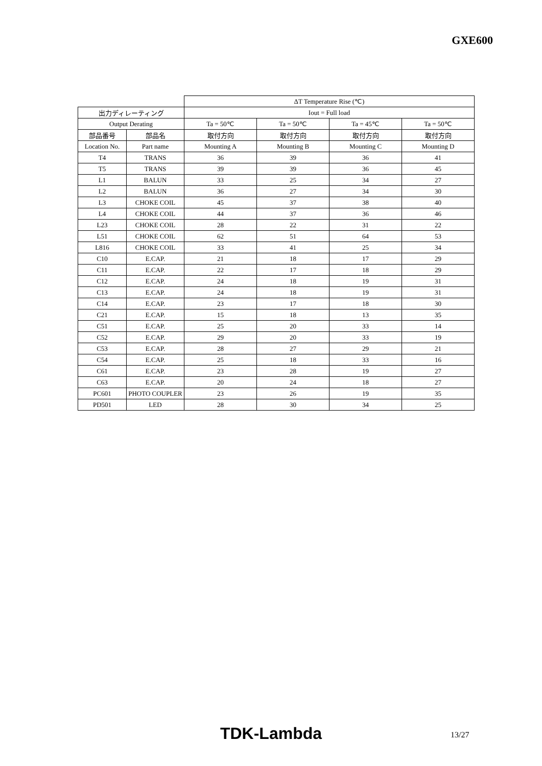GXE600
| | | ΔT Temperature Rise (℃) | | | |
| --- | --- | --- | --- | --- | --- |
| 出力ディレーティング | | Iout = Full load | | | |
| Output Derating | | Ta = 50℃ | Ta = 50℃ | Ta = 45℃ | Ta = 50℃ |
| 部品番号 | 部品名 | 取付方向 | 取付方向 | 取付方向 | 取付方向 |
| Location No. | Part name | Mounting A | Mounting B | Mounting C | Mounting D |
| T4 | TRANS | 36 | 39 | 36 | 41 |
| T5 | TRANS | 39 | 39 | 36 | 45 |
| L1 | BALUN | 33 | 25 | 34 | 27 |
| L2 | BALUN | 36 | 27 | 34 | 30 |
| L3 | CHOKE COIL | 45 | 37 | 38 | 40 |
| L4 | CHOKE COIL | 44 | 37 | 36 | 46 |
| L23 | CHOKE COIL | 28 | 22 | 31 | 22 |
| L51 | CHOKE COIL | 62 | 51 | 64 | 53 |
| L816 | CHOKE COIL | 33 | 41 | 25 | 34 |
| C10 | E.CAP. | 21 | 18 | 17 | 29 |
| C11 | E.CAP. | 22 | 17 | 18 | 29 |
| C12 | E.CAP. | 24 | 18 | 19 | 31 |
| C13 | E.CAP. | 24 | 18 | 19 | 31 |
| C14 | E.CAP. | 23 | 17 | 18 | 30 |
| C21 | E.CAP. | 15 | 18 | 13 | 35 |
| C51 | E.CAP. | 25 | 20 | 33 | 14 |
| C52 | E.CAP. | 29 | 20 | 33 | 19 |
| C53 | E.CAP. | 28 | 27 | 29 | 21 |
| C54 | E.CAP. | 25 | 18 | 33 | 16 |
| C61 | E.CAP. | 23 | 28 | 19 | 27 |
| C63 | E.CAP. | 20 | 24 | 18 | 27 |
| PC601 | PHOTO COUPLER | 23 | 26 | 19 | 35 |
| PD501 | LED | 28 | 30 | 34 | 25 |
TDK-Lambda 13/27